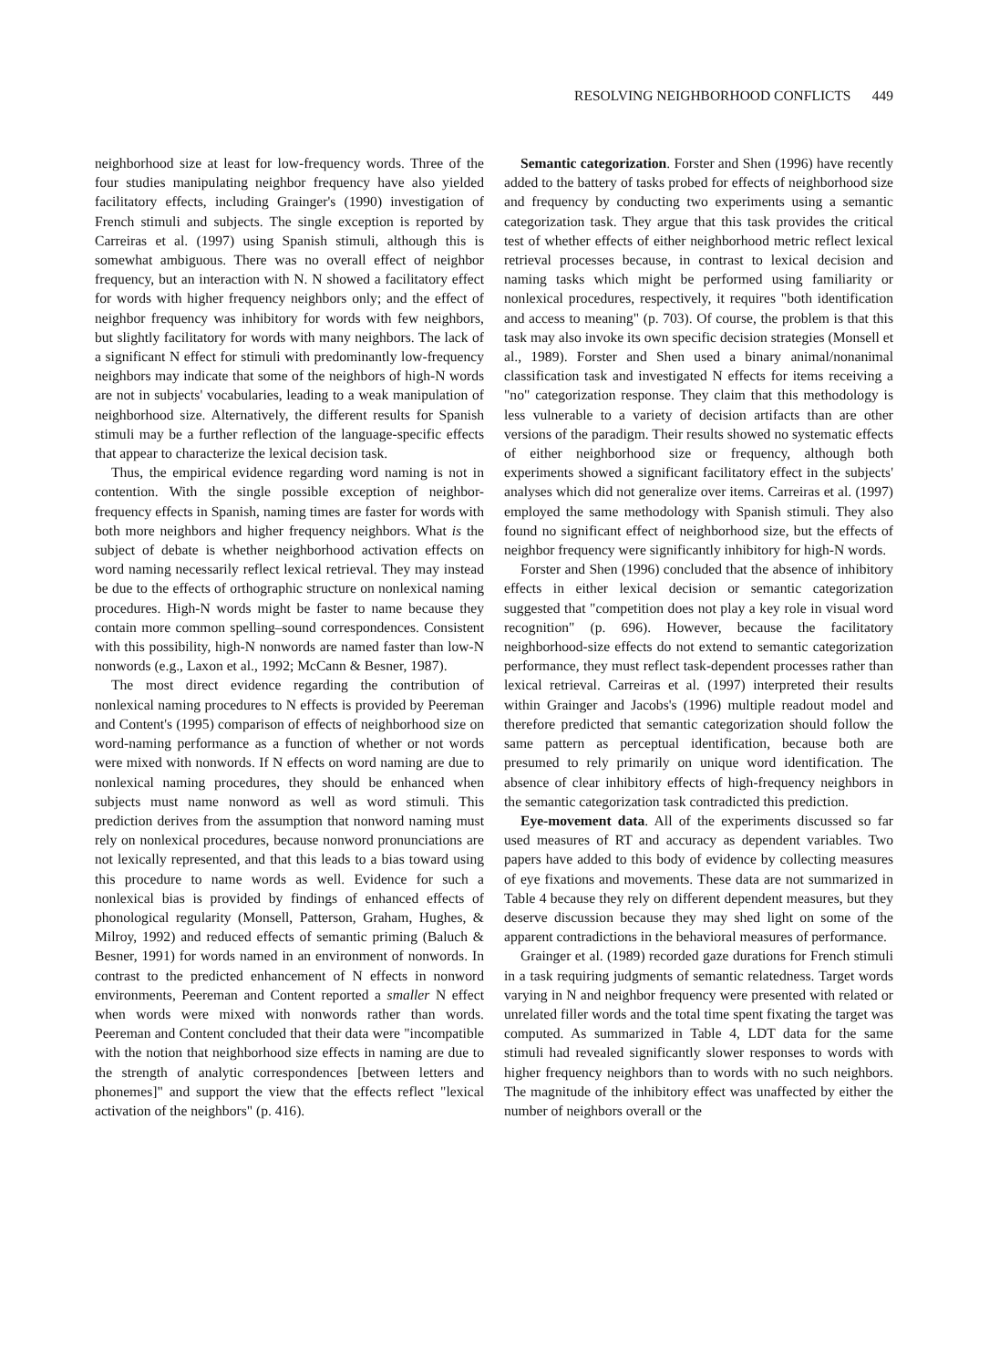RESOLVING NEIGHBORHOOD CONFLICTS 449
neighborhood size at least for low-frequency words. Three of the four studies manipulating neighbor frequency have also yielded facilitatory effects, including Grainger's (1990) investigation of French stimuli and subjects. The single exception is reported by Carreiras et al. (1997) using Spanish stimuli, although this is somewhat ambiguous. There was no overall effect of neighbor frequency, but an interaction with N. N showed a facilitatory effect for words with higher frequency neighbors only; and the effect of neighbor frequency was inhibitory for words with few neighbors, but slightly facilitatory for words with many neighbors. The lack of a significant N effect for stimuli with predominantly low-frequency neighbors may indicate that some of the neighbors of high-N words are not in subjects' vocabularies, leading to a weak manipulation of neighborhood size. Alternatively, the different results for Spanish stimuli may be a further reflection of the language-specific effects that appear to characterize the lexical decision task.
Thus, the empirical evidence regarding word naming is not in contention. With the single possible exception of neighbor-frequency effects in Spanish, naming times are faster for words with both more neighbors and higher frequency neighbors. What is the subject of debate is whether neighborhood activation effects on word naming necessarily reflect lexical retrieval. They may instead be due to the effects of orthographic structure on nonlexical naming procedures. High-N words might be faster to name because they contain more common spelling–sound correspondences. Consistent with this possibility, high-N nonwords are named faster than low-N nonwords (e.g., Laxon et al., 1992; McCann & Besner, 1987).
The most direct evidence regarding the contribution of nonlexical naming procedures to N effects is provided by Peereman and Content's (1995) comparison of effects of neighborhood size on word-naming performance as a function of whether or not words were mixed with nonwords. If N effects on word naming are due to nonlexical naming procedures, they should be enhanced when subjects must name nonword as well as word stimuli. This prediction derives from the assumption that nonword naming must rely on nonlexical procedures, because nonword pronunciations are not lexically represented, and that this leads to a bias toward using this procedure to name words as well. Evidence for such a nonlexical bias is provided by findings of enhanced effects of phonological regularity (Monsell, Patterson, Graham, Hughes, & Milroy, 1992) and reduced effects of semantic priming (Baluch & Besner, 1991) for words named in an environment of nonwords. In contrast to the predicted enhancement of N effects in nonword environments, Peereman and Content reported a smaller N effect when words were mixed with nonwords rather than words. Peereman and Content concluded that their data were "incompatible with the notion that neighborhood size effects in naming are due to the strength of analytic correspondences [between letters and phonemes]" and support the view that the effects reflect "lexical activation of the neighbors" (p. 416).
Semantic categorization. Forster and Shen (1996) have recently added to the battery of tasks probed for effects of neighborhood size and frequency by conducting two experiments using a semantic categorization task. They argue that this task provides the critical test of whether effects of either neighborhood metric reflect lexical retrieval processes because, in contrast to lexical decision and naming tasks which might be performed using familiarity or nonlexical procedures, respectively, it requires "both identification and access to meaning" (p. 703). Of course, the problem is that this task may also invoke its own specific decision strategies (Monsell et al., 1989). Forster and Shen used a binary animal/nonanimal classification task and investigated N effects for items receiving a "no" categorization response. They claim that this methodology is less vulnerable to a variety of decision artifacts than are other versions of the paradigm. Their results showed no systematic effects of either neighborhood size or frequency, although both experiments showed a significant facilitatory effect in the subjects' analyses which did not generalize over items. Carreiras et al. (1997) employed the same methodology with Spanish stimuli. They also found no significant effect of neighborhood size, but the effects of neighbor frequency were significantly inhibitory for high-N words.
Forster and Shen (1996) concluded that the absence of inhibitory effects in either lexical decision or semantic categorization suggested that "competition does not play a key role in visual word recognition" (p. 696). However, because the facilitatory neighborhood-size effects do not extend to semantic categorization performance, they must reflect task-dependent processes rather than lexical retrieval. Carreiras et al. (1997) interpreted their results within Grainger and Jacobs's (1996) multiple readout model and therefore predicted that semantic categorization should follow the same pattern as perceptual identification, because both are presumed to rely primarily on unique word identification. The absence of clear inhibitory effects of high-frequency neighbors in the semantic categorization task contradicted this prediction.
Eye-movement data. All of the experiments discussed so far used measures of RT and accuracy as dependent variables. Two papers have added to this body of evidence by collecting measures of eye fixations and movements. These data are not summarized in Table 4 because they rely on different dependent measures, but they deserve discussion because they may shed light on some of the apparent contradictions in the behavioral measures of performance.
Grainger et al. (1989) recorded gaze durations for French stimuli in a task requiring judgments of semantic relatedness. Target words varying in N and neighbor frequency were presented with related or unrelated filler words and the total time spent fixating the target was computed. As summarized in Table 4, LDT data for the same stimuli had revealed significantly slower responses to words with higher frequency neighbors than to words with no such neighbors. The magnitude of the inhibitory effect was unaffected by either the number of neighbors overall or the